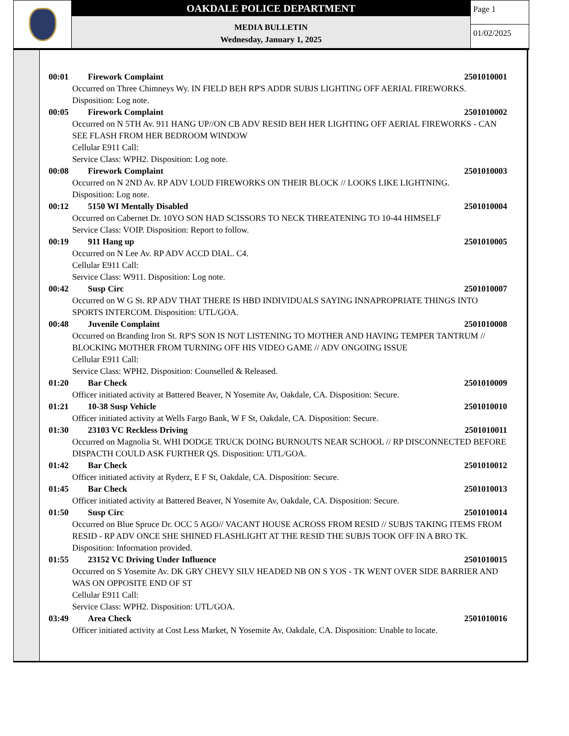OAKDALE POLICE DEPARTMENT
MEDIA BULLETIN
Wednesday, January 1, 2025
Page 1
01/02/2025
00:01 Firework Complaint 2501010001
Occurred on Three Chimneys Wy. IN FIELD BEH RP'S ADDR SUBJS LIGHTING OFF AERIAL FIREWORKS.
Disposition: Log note.
00:05 Firework Complaint 2501010002
Occurred on N 5TH Av. 911 HANG UP//ON CB ADV RESID BEH HER LIGHTING OFF AERIAL FIREWORKS - CAN SEE FLASH FROM HER BEDROOM WINDOW
Cellular E911 Call:
Service Class: WPH2. Disposition: Log note.
00:08 Firework Complaint 2501010003
Occurred on N 2ND Av. RP ADV LOUD FIREWORKS ON THEIR BLOCK // LOOKS LIKE LIGHTNING.
Disposition: Log note.
00:12 5150 WI Mentally Disabled 2501010004
Occurred on Cabernet Dr. 10YO SON HAD SCISSORS TO NECK THREATENING TO 10-44 HIMSELF
Service Class: VOIP. Disposition: Report to follow.
00:19 911 Hang up 2501010005
Occurred on N Lee Av. RP ADV ACCD DIAL. C4.
Cellular E911 Call:
Service Class: W911. Disposition: Log note.
00:42 Susp Circ 2501010007
Occurred on W G St. RP ADV THAT THERE IS HBD INDIVIDUALS SAYING INNAPROPRIATE THINGS INTO SPORTS INTERCOM. Disposition: UTL/GOA.
00:48 Juvenile Complaint 2501010008
Occurred on Branding Iron St. RP'S SON IS NOT LISTENING TO MOTHER AND HAVING TEMPER TANTRUM // BLOCKING MOTHER FROM TURNING OFF HIS VIDEO GAME // ADV ONGOING ISSUE
Cellular E911 Call:
Service Class: WPH2. Disposition: Counselled & Released.
01:20 Bar Check 2501010009
Officer initiated activity at Battered Beaver, N Yosemite Av, Oakdale, CA. Disposition: Secure.
01:21 10-38 Susp Vehicle 2501010010
Officer initiated activity at Wells Fargo Bank, W F St, Oakdale, CA. Disposition: Secure.
01:30 23103 VC Reckless Driving 2501010011
Occurred on Magnolia St. WHI DODGE TRUCK DOING BURNOUTS NEAR SCHOOL // RP DISCONNECTED BEFORE DISPACTH COULD ASK FURTHER QS. Disposition: UTL/GOA.
01:42 Bar Check 2501010012
Officer initiated activity at Ryderz, E F St, Oakdale, CA. Disposition: Secure.
01:45 Bar Check 2501010013
Officer initiated activity at Battered Beaver, N Yosemite Av, Oakdale, CA. Disposition: Secure.
01:50 Susp Circ 2501010014
Occurred on Blue Spruce Dr. OCC 5 AGO// VACANT HOUSE ACROSS FROM RESID // SUBJS TAKING ITEMS FROM RESID - RP ADV ONCE SHE SHINED FLASHLIGHT AT THE RESID THE SUBJS TOOK OFF IN A BRO TK. Disposition: Information provided.
01:55 23152 VC Driving Under Influence 2501010015
Occurred on S Yosemite Av. DK GRY CHEVY SILV HEADED NB ON S YOS - TK WENT OVER SIDE BARRIER AND WAS ON OPPOSITE END OF ST
Cellular E911 Call:
Service Class: WPH2. Disposition: UTL/GOA.
03:49 Area Check 2501010016
Officer initiated activity at Cost Less Market, N Yosemite Av, Oakdale, CA. Disposition: Unable to locate.